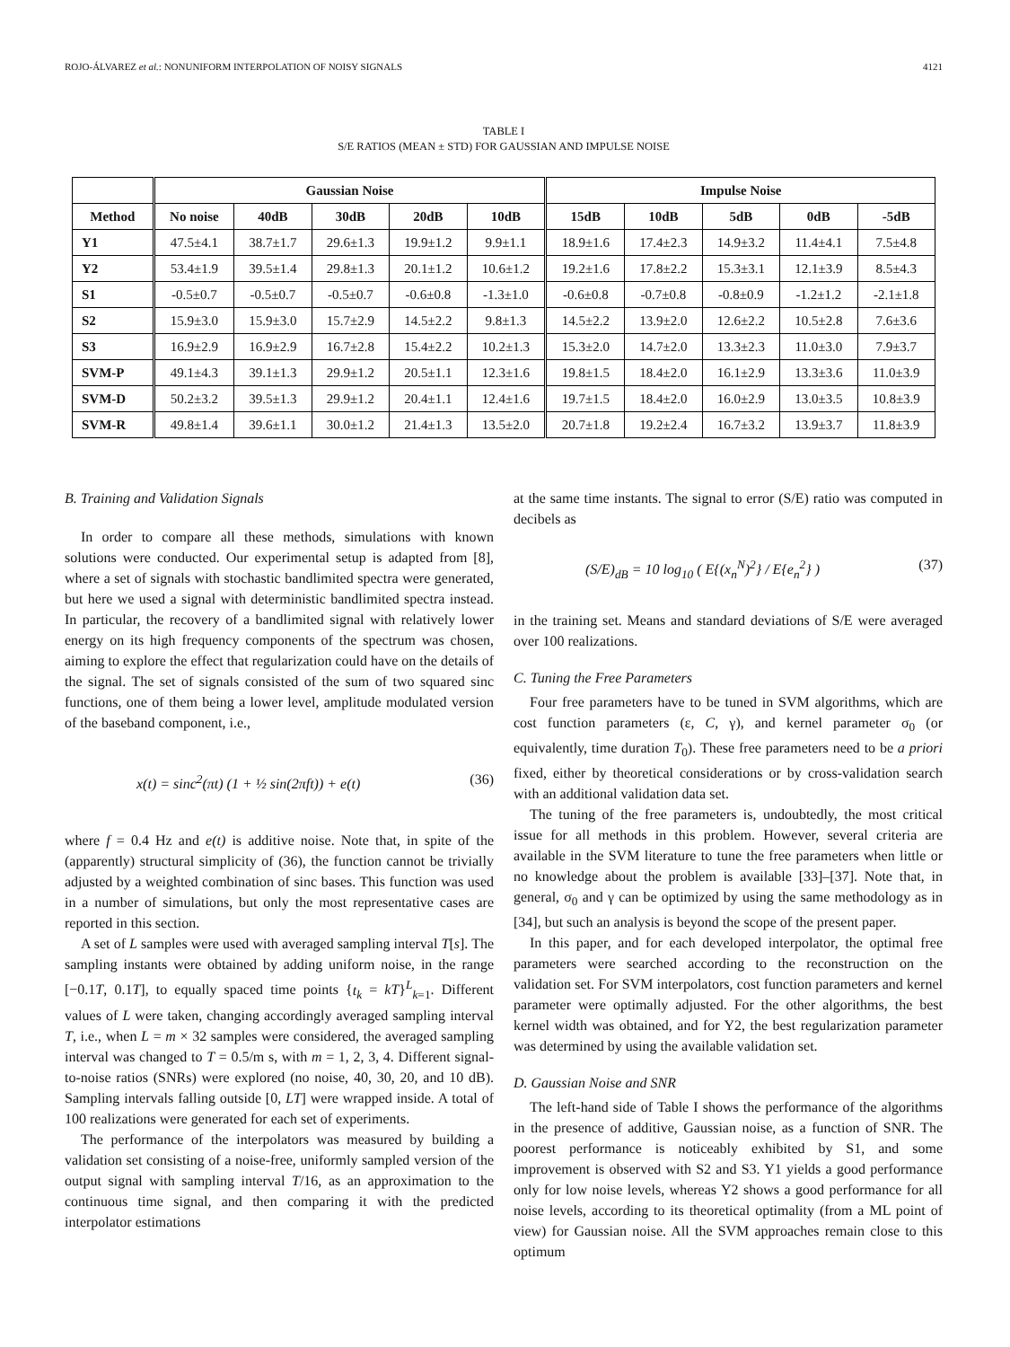ROJO-ÁLVAREZ et al.: NONUNIFORM INTERPOLATION OF NOISY SIGNALS 4121
TABLE I
S/E RATIOS (MEAN ± STD) FOR GAUSSIAN AND IMPULSE NOISE
| | Gaussian Noise | | | | | Impulse Noise | | | | |
| --- | --- | --- | --- | --- | --- | --- | --- | --- | --- | --- |
| Method | No noise | 40dB | 30dB | 20dB | 10dB | 15dB | 10dB | 5dB | 0dB | -5dB |
| Y1 | 47.5±4.1 | 38.7±1.7 | 29.6±1.3 | 19.9±1.2 | 9.9±1.1 | 18.9±1.6 | 17.4±2.3 | 14.9±3.2 | 11.4±4.1 | 7.5±4.8 |
| Y2 | 53.4±1.9 | 39.5±1.4 | 29.8±1.3 | 20.1±1.2 | 10.6±1.2 | 19.2±1.6 | 17.8±2.2 | 15.3±3.1 | 12.1±3.9 | 8.5±4.3 |
| S1 | -0.5±0.7 | -0.5±0.7 | -0.5±0.7 | -0.6±0.8 | -1.3±1.0 | -0.6±0.8 | -0.7±0.8 | -0.8±0.9 | -1.2±1.2 | -2.1±1.8 |
| S2 | 15.9±3.0 | 15.9±3.0 | 15.7±2.9 | 14.5±2.2 | 9.8±1.3 | 14.5±2.2 | 13.9±2.0 | 12.6±2.2 | 10.5±2.8 | 7.6±3.6 |
| S3 | 16.9±2.9 | 16.9±2.9 | 16.7±2.8 | 15.4±2.2 | 10.2±1.3 | 15.3±2.0 | 14.7±2.0 | 13.3±2.3 | 11.0±3.0 | 7.9±3.7 |
| SVM-P | 49.1±4.3 | 39.1±1.3 | 29.9±1.2 | 20.5±1.1 | 12.3±1.6 | 19.8±1.5 | 18.4±2.0 | 16.1±2.9 | 13.3±3.6 | 11.0±3.9 |
| SVM-D | 50.2±3.2 | 39.5±1.3 | 29.9±1.2 | 20.4±1.1 | 12.4±1.6 | 19.7±1.5 | 18.4±2.0 | 16.0±2.9 | 13.0±3.5 | 10.8±3.9 |
| SVM-R | 49.8±1.4 | 39.6±1.1 | 30.0±1.2 | 21.4±1.3 | 13.5±2.0 | 20.7±1.8 | 19.2±2.4 | 16.7±3.2 | 13.9±3.7 | 11.8±3.9 |
B. Training and Validation Signals
In order to compare all these methods, simulations with known solutions were conducted. Our experimental setup is adapted from [8], where a set of signals with stochastic bandlimited spectra were generated, but here we used a signal with deterministic bandlimited spectra instead. In particular, the recovery of a bandlimited signal with relatively lower energy on its high frequency components of the spectrum was chosen, aiming to explore the effect that regularization could have on the details of the signal. The set of signals consisted of the sum of two squared sinc functions, one of them being a lower level, amplitude modulated version of the baseband component, i.e.,
x(t) = sinc<sup>2</sup>(πt) (1 + ½ sin(2πft)) + e(t) (36)
where f = 0.4 Hz and e(t) is additive noise. Note that, in spite of the (apparently) structural simplicity of (36), the function cannot be trivially adjusted by a weighted combination of sinc bases. This function was used in a number of simulations, but only the most representative cases are reported in this section.
A set of L samples were used with averaged sampling interval T[s]. The sampling instants were obtained by adding uniform noise, in the range [−0.1T, 0.1T], to equally spaced time points {t<sub>k</sub> = kT}<sup>L</sup><sub>k=1</sub>. Different values of L were taken, changing accordingly averaged sampling interval T, i.e., when L = m × 32 samples were considered, the averaged sampling interval was changed to T = 0.5/m s, with m = 1, 2, 3, 4. Different signal-to-noise ratios (SNRs) were explored (no noise, 40, 30, 20, and 10 dB). Sampling intervals falling outside [0, LT] were wrapped inside. A total of 100 realizations were generated for each set of experiments.
The performance of the interpolators was measured by building a validation set consisting of a noise-free, uniformly sampled version of the output signal with sampling interval T/16, as an approximation to the continuous time signal, and then comparing it with the predicted interpolator estimations
at the same time instants. The signal to error (S/E) ratio was computed in decibels as
(S/E)<sub>dB</sub> = 10 log<sub>10</sub> ( E{(x<sub>n</sub><sup>N</sup>)<sup>2</sup>} / E{e<sub>n</sub><sup>2</sup>} ) (37)
in the training set. Means and standard deviations of S/E were averaged over 100 realizations.
C. Tuning the Free Parameters
Four free parameters have to be tuned in SVM algorithms, which are cost function parameters (ε, C, γ), and kernel parameter σ<sub>0</sub> (or equivalently, time duration T<sub>0</sub>). These free parameters need to be a priori fixed, either by theoretical considerations or by cross-validation search with an additional validation data set.
The tuning of the free parameters is, undoubtedly, the most critical issue for all methods in this problem. However, several criteria are available in the SVM literature to tune the free parameters when little or no knowledge about the problem is available [33]–[37]. Note that, in general, σ<sub>0</sub> and γ can be optimized by using the same methodology as in [34], but such an analysis is beyond the scope of the present paper.
In this paper, and for each developed interpolator, the optimal free parameters were searched according to the reconstruction on the validation set. For SVM interpolators, cost function parameters and kernel parameter were optimally adjusted. For the other algorithms, the best kernel width was obtained, and for Y2, the best regularization parameter was determined by using the available validation set.
D. Gaussian Noise and SNR
The left-hand side of Table I shows the performance of the algorithms in the presence of additive, Gaussian noise, as a function of SNR. The poorest performance is noticeably exhibited by S1, and some improvement is observed with S2 and S3. Y1 yields a good performance only for low noise levels, whereas Y2 shows a good performance for all noise levels, according to its theoretical optimality (from a ML point of view) for Gaussian noise. All the SVM approaches remain close to this optimum